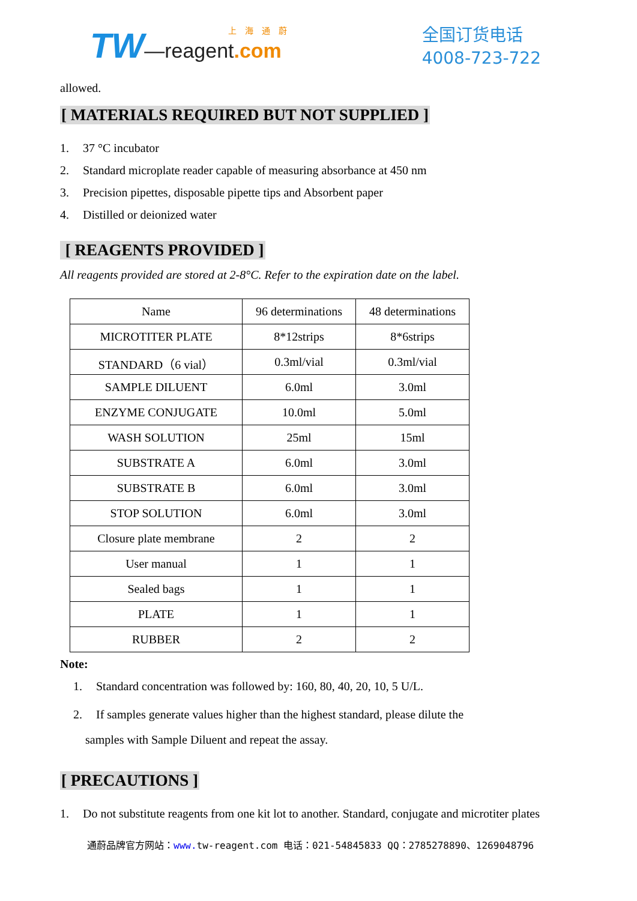上海通蔚
TW—reagent.com
全国订货电话
4008-723-722
allowed.
[ MATERIALS REQUIRED BUT NOT SUPPLIED ]
1. 37 °C incubator
2. Standard microplate reader capable of measuring absorbance at 450 nm
3. Precision pipettes, disposable pipette tips and Absorbent paper
4. Distilled or deionized water
[ REAGENTS PROVIDED ]
All reagents provided are stored at 2-8°C. Refer to the expiration date on the label.
| Name | 96 determinations | 48 determinations |
| MICROTITER PLATE | 8*12strips | 8*6strips |
| STANDARD（6 vial） | 0.3ml/vial | 0.3ml/vial |
| SAMPLE DILUENT | 6.0ml | 3.0ml |
| ENZYME CONJUGATE | 10.0ml | 5.0ml |
| WASH SOLUTION | 25ml | 15ml |
| SUBSTRATE A | 6.0ml | 3.0ml |
| SUBSTRATE B | 6.0ml | 3.0ml |
| STOP SOLUTION | 6.0ml | 3.0ml |
| Closure plate membrane | 2 | 2 |
| User manual | 1 | 1 |
| Sealed bags | 1 | 1 |
| PLATE | 1 | 1 |
| RUBBER | 2 | 2 |
Note:
1. Standard concentration was followed by: 160, 80, 40, 20, 10, 5 U/L.
2. If samples generate values higher than the highest standard, please dilute the
samples with Sample Diluent and repeat the assay.
[ PRECAUTIONS ]
1. Do not substitute reagents from one kit lot to another. Standard, conjugate and microtiter plates
通蔚品牌官方网站：www. tw-reagent.com 电话：021-54845833 QQ：2785278890、1269048796